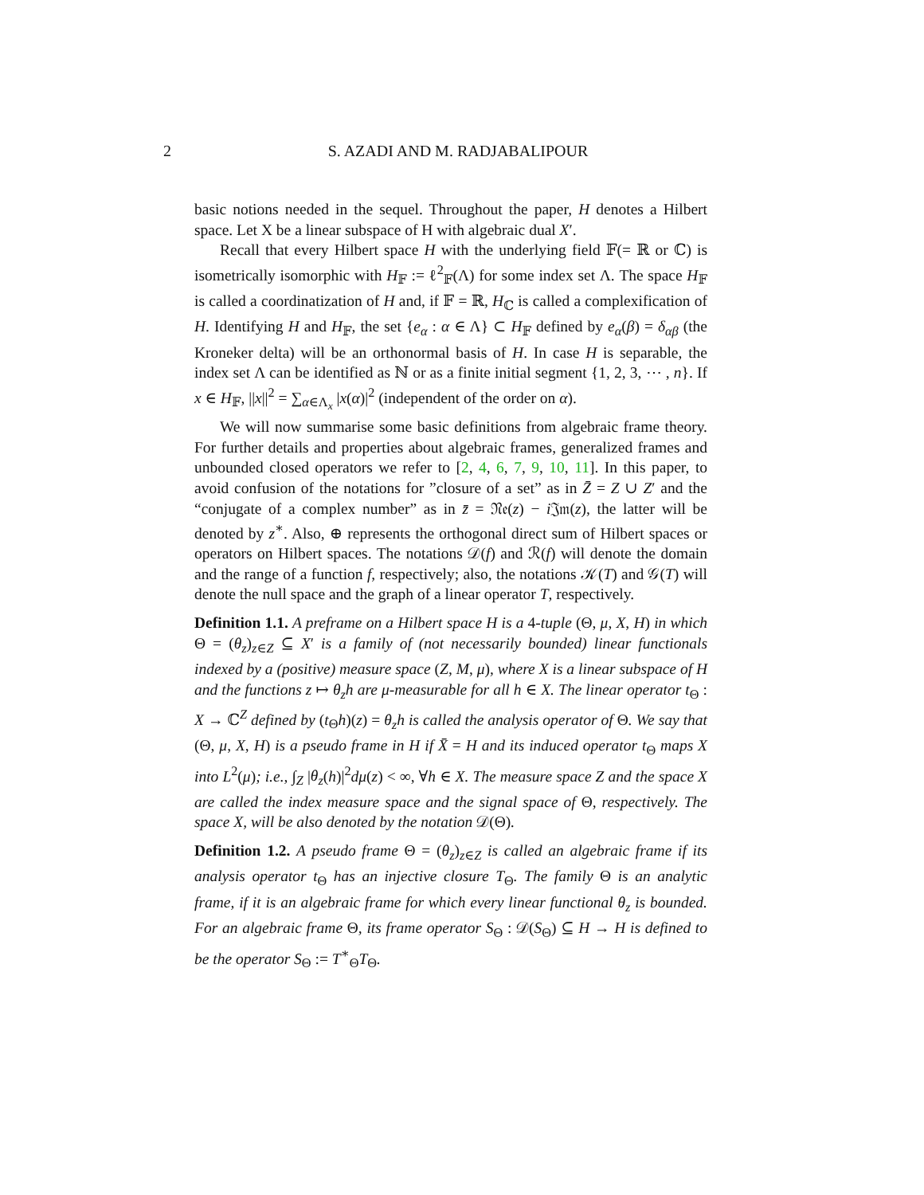2
S. AZADI AND M. RADJABALIPOUR
basic notions needed in the sequel. Throughout the paper, H denotes a Hilbert space. Let X be a linear subspace of H with algebraic dual X′.
Recall that every Hilbert space H with the underlying field 𝔽(= ℝ or ℂ) is isometrically isomorphic with H<sub>𝔽</sub> := ℓ<sup>2</sup><sub>𝔽</sub>(Λ) for some index set Λ. The space H<sub>𝔽</sub> is called a coordinatization of H and, if 𝔽 = ℝ, H<sub>ℂ</sub> is called a complexification of H. Identifying H and H<sub>𝔽</sub>, the set {e<sub>α</sub> : α ∈ Λ} ⊂ H<sub>𝔽</sub> defined by e<sub>α</sub>(β) = δ<sub>αβ</sub> (the Kroneker delta) will be an orthonormal basis of H. In case H is separable, the index set Λ can be identified as ℕ or as a finite initial segment {1, 2, 3, ⋯ , n}. If x ∈ H<sub>𝔽</sub>, ||x||<sup>2</sup> = ∑<sub>α∈Λ<sub>x</sub></sub> |x(α)|<sup>2</sup> (independent of the order on α).
We will now summarise some basic definitions from algebraic frame theory. For further details and properties about algebraic frames, generalized frames and unbounded closed operators we refer to [2, 4, 6, 7, 9, 10, 11]. In this paper, to avoid confusion of the notations for ”closure of a set” as in Z̄ = Z ∪ Z′ and the “conjugate of a complex number” as in z̄ = 𝔑𝔢(z) − i 𝔍𝔪(z), the latter will be denoted by z<sup>∗</sup>. Also, ⊕ represents the orthogonal direct sum of Hilbert spaces or operators on Hilbert spaces. The notations 𝒟(f) and ℛ(f) will denote the domain and the range of a function f, respectively; also, the notations 𝒦(T) and 𝒢(T) will denote the null space and the graph of a linear operator T, respectively.
Definition 1.1. A preframe on a Hilbert space H is a 4-tuple (Θ, μ, X, H) in which Θ = (θ<sub>z</sub>)<sub>z∈Z</sub> ⊆ X′ is a family of (not necessarily bounded) linear functionals indexed by a (positive) measure space (Z, M, μ), where X is a linear subspace of H and the functions z ↦ θ<sub>z</sub>h are μ-measurable for all h ∈ X. The linear operator t<sub>Θ</sub> : X → ℂ<sup>Z</sup> defined by (t<sub>Θ</sub>h)(z) = θ<sub>z</sub>h is called the analysis operator of Θ. We say that (Θ, μ, X, H) is a pseudo frame in H if X̄ = H and its induced operator t<sub>Θ</sub> maps X into L<sup>2</sup>(μ); i.e., ∫<sub>Z</sub> |θ<sub>z</sub>(h)|<sup>2</sup>dμ(z) < ∞, ∀h ∈ X. The measure space Z and the space X are called the index measure space and the signal space of Θ, respectively. The space X, will be also denoted by the notation 𝒟(Θ).
Definition 1.2. A pseudo frame Θ = (θ<sub>z</sub>)<sub>z∈Z</sub> is called an algebraic frame if its analysis operator t<sub>Θ</sub> has an injective closure T<sub>Θ</sub>. The family Θ is an analytic frame, if it is an algebraic frame for which every linear functional θ<sub>z</sub> is bounded. For an algebraic frame Θ, its frame operator S<sub>Θ</sub> : 𝒟(S<sub>Θ</sub>) ⊆ H → H is defined to be the operator S<sub>Θ</sub> := T<sup>∗</sup><sub>Θ</sub>T<sub>Θ</sub>.